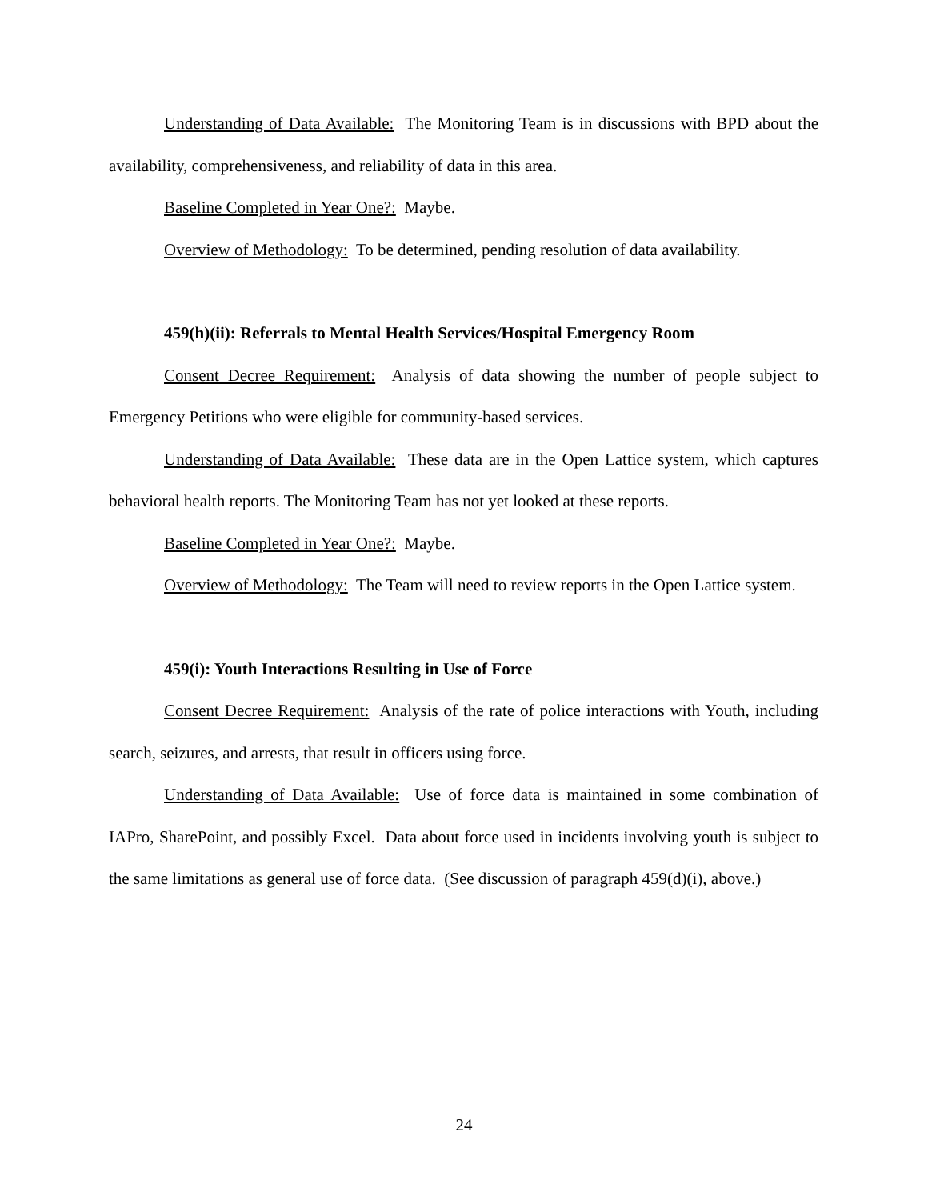Understanding of Data Available: The Monitoring Team is in discussions with BPD about the availability, comprehensiveness, and reliability of data in this area.
Baseline Completed in Year One?: Maybe.
Overview of Methodology: To be determined, pending resolution of data availability.
459(h)(ii): Referrals to Mental Health Services/Hospital Emergency Room
Consent Decree Requirement: Analysis of data showing the number of people subject to Emergency Petitions who were eligible for community-based services.
Understanding of Data Available: These data are in the Open Lattice system, which captures behavioral health reports. The Monitoring Team has not yet looked at these reports.
Baseline Completed in Year One?: Maybe.
Overview of Methodology: The Team will need to review reports in the Open Lattice system.
459(i): Youth Interactions Resulting in Use of Force
Consent Decree Requirement: Analysis of the rate of police interactions with Youth, including search, seizures, and arrests, that result in officers using force.
Understanding of Data Available: Use of force data is maintained in some combination of IAPro, SharePoint, and possibly Excel. Data about force used in incidents involving youth is subject to the same limitations as general use of force data. (See discussion of paragraph 459(d)(i), above.)
24